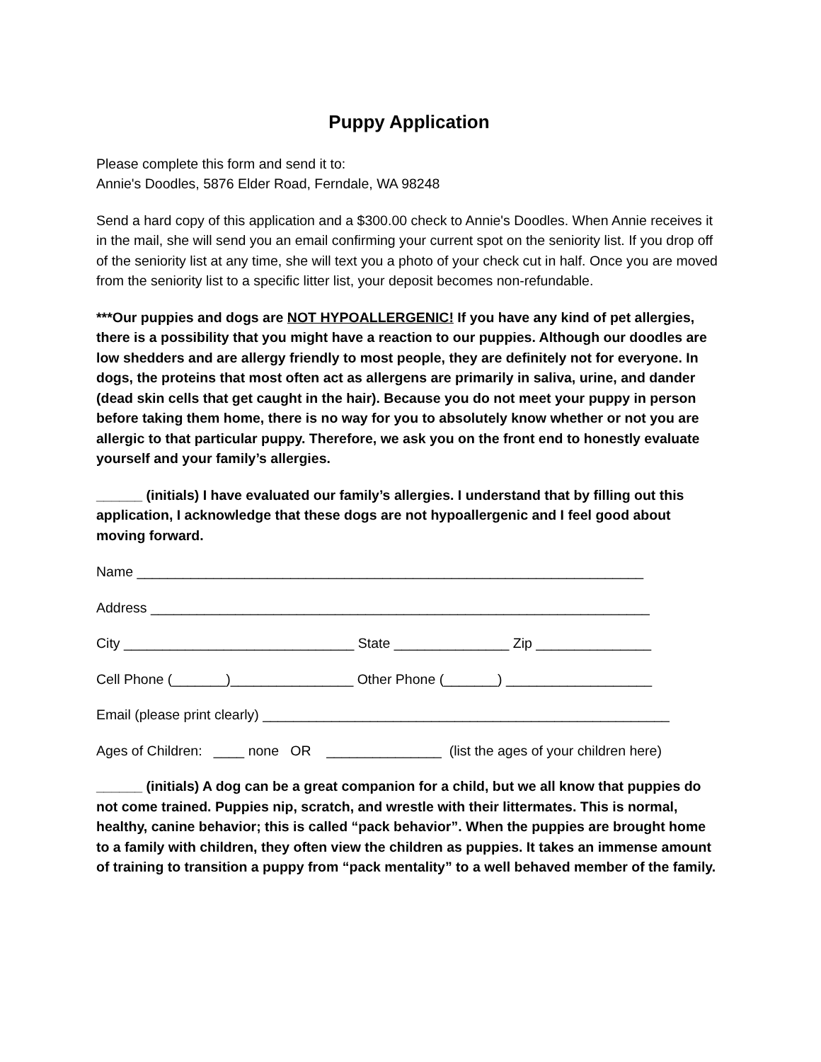Puppy Application
Please complete this form and send it to:
Annie's Doodles, 5876 Elder Road, Ferndale, WA 98248
Send a hard copy of this application and a $300.00 check to Annie's Doodles. When Annie receives it in the mail, she will send you an email confirming your current spot on the seniority list. If you drop off of the seniority list at any time, she will text you a photo of your check cut in half. Once you are moved from the seniority list to a specific litter list, your deposit becomes non-refundable.
***Our puppies and dogs are NOT HYPOALLERGENIC! If you have any kind of pet allergies, there is a possibility that you might have a reaction to our puppies. Although our doodles are low shedders and are allergy friendly to most people, they are definitely not for everyone. In dogs, the proteins that most often act as allergens are primarily in saliva, urine, and dander (dead skin cells that get caught in the hair). Because you do not meet your puppy in person before taking them home, there is no way for you to absolutely know whether or not you are allergic to that particular puppy. Therefore, we ask you on the front end to honestly evaluate yourself and your family’s allergies.
______ (initials) I have evaluated our family’s allergies. I understand that by filling out this application, I acknowledge that these dogs are not hypoallergenic and I feel good about moving forward.
Name __________________________________________________________________
Address _________________________________________________________________
City ______________________________ State _______________ Zip _______________
Cell Phone (_______)________________ Other Phone (_______) ___________________
Email (please print clearly) _____________________________________________________
Ages of Children: ____ none OR _______________ (list the ages of your children here)
______ (initials) A dog can be a great companion for a child, but we all know that puppies do not come trained. Puppies nip, scratch, and wrestle with their littermates. This is normal, healthy, canine behavior; this is called “pack behavior”. When the puppies are brought home to a family with children, they often view the children as puppies. It takes an immense amount of training to transition a puppy from “pack mentality” to a well behaved member of the family.